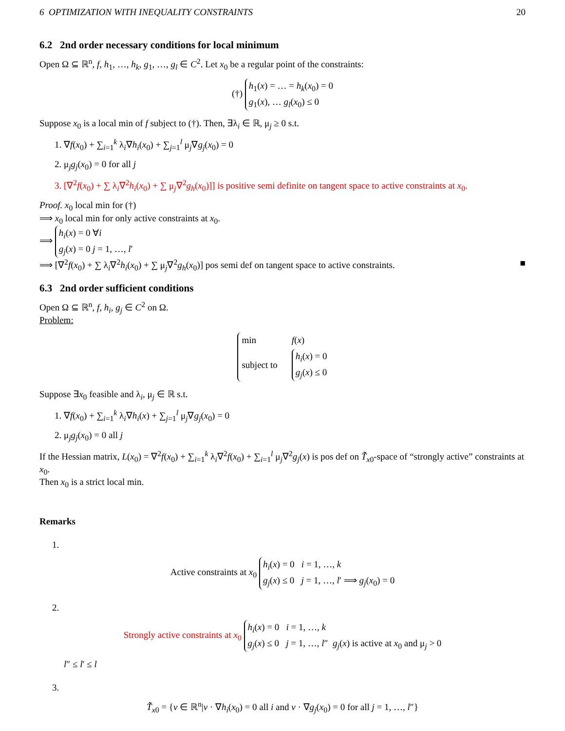6 OPTIMIZATION WITH INEQUALITY CONSTRAINTS 20
6.2 2nd order necessary conditions for local minimum
Open Ω ⊆ ℝ<sup>n</sup>, f, h<sub>1</sub>, …, h<sub>k</sub>, g<sub>1</sub>, …, g<sub>l</sub> ∈ C<sup>2</sup>. Let x<sub>0</sub> be a regular point of the constraints:
(†) h<sub>1</sub>(x) = … = h<sub>k</sub>(x<sub>0</sub>) = 0
g<sub>1</sub>(x), … g<sub>l</sub>(x<sub>0</sub>) ≤ 0
Suppose x<sub>0</sub> is a local min of f subject to (†). Then, ∃λ<sub>i</sub> ∈ ℝ, μ<sub>j</sub> ≥ 0 s.t.
1. ∇f(x<sub>0</sub>) + ∑<sub>i=1</sub><sup>k</sup> λ<sub>i</sub>∇h<sub>i</sub>(x<sub>0</sub>) + ∑<sub>j=1</sub><sup>l</sup> μ<sub>j</sub>∇g<sub>j</sub>(x<sub>0</sub>) = 0
2. μ<sub>j</sub>g<sub>j</sub>(x<sub>0</sub>) = 0 for all j
3. [∇<sup>2</sup>f(x<sub>0</sub>) + ∑ λ<sub>i</sub>∇<sup>2</sup>h<sub>i</sub>(x<sub>0</sub>) + ∑ μ<sub>j</sub>∇<sup>2</sup>g<sub>h</sub>(x<sub>0</sub>)]] is positive semi definite on tangent space to active constraints at x<sub>0</sub>.
Proof. x<sub>0</sub> local min for (†)
⟹ x<sub>0</sub> local min for only active constraints at x<sub>0</sub>.
⟹ h<sub>i</sub>(x) = 0 ∀i
g<sub>j</sub>(x) = 0 j = 1, …, l′
⟹ [∇<sup>2</sup>f(x<sub>0</sub>) + ∑ λ<sub>i</sub>∇<sup>2</sup>h<sub>i</sub>(x<sub>0</sub>) + ∑ μ<sub>j</sub>∇<sup>2</sup>g<sub>h</sub>(x<sub>0</sub>)] pos semi def on tangent space to active constraints. ■
6.3 2nd order sufficient conditions
Open Ω ⊆ ℝ<sup>n</sup>, f, h<sub>i</sub>, g<sub>j</sub> ∈ C<sup>2</sup> on Ω.
Problem:
| min | f ( x ) |
| subject to | h<sub>i</sub> ( x ) = 0 g<sub>j</sub> ( x ) ≤ 0 |
Suppose ∃x<sub>0</sub> feasible and λ<sub>i</sub>, μ<sub>j</sub> ∈ ℝ s.t.
1. ∇f(x<sub>0</sub>) + ∑<sub>i=1</sub><sup>k</sup> λ<sub>i</sub>∇h<sub>i</sub>(x) + ∑<sub>j=1</sub><sup>l</sup> μ<sub>j</sub>∇g<sub>j</sub>(x<sub>0</sub>) = 0
2. μ<sub>j</sub>g<sub>j</sub>(x<sub>0</sub>) = 0 all j
If the Hessian matrix, L(x<sub>0</sub>) = ∇<sup>2</sup>f(x<sub>0</sub>) + ∑<sub>i=1</sub><sup>k</sup> λ<sub>i</sub>∇<sup>2</sup>f(x<sub>0</sub>) + ∑<sub>i=1</sub><sup>l</sup> μ<sub>j</sub>∇<sup>2</sup>g<sub>j</sub>(x) is pos def on T̃̃<sub>x0</sub>-space of “strongly active” constraints at x<sub>0</sub>.
Then x<sub>0</sub> is a strict local min.
Remarks
1.
Active constraints at x<sub>0</sub> h<sub>i</sub>(x) = 0 i = 1, …, k
g<sub>j</sub>(x) ≤ 0 j = 1, …, l′ ⟹ g<sub>j</sub>(x<sub>0</sub>) = 0
2.
Strongly active constraints at x<sub>0</sub> h<sub>i</sub>(x) = 0 i = 1, …, k
g<sub>j</sub>(x) ≤ 0 j = 1, …, l″ g<sub>j</sub>(x) is active at x<sub>0</sub> and μ<sub>j</sub> > 0
l″ ≤ l′ ≤ l
3.
T̃̃<sub>x0</sub> = {v ∈ ℝ<sup>n</sup>|v · ∇h<sub>i</sub>(x<sub>0</sub>) = 0 all i and v · ∇g<sub>j</sub>(x<sub>0</sub>) = 0 for all j = 1, …, l″}